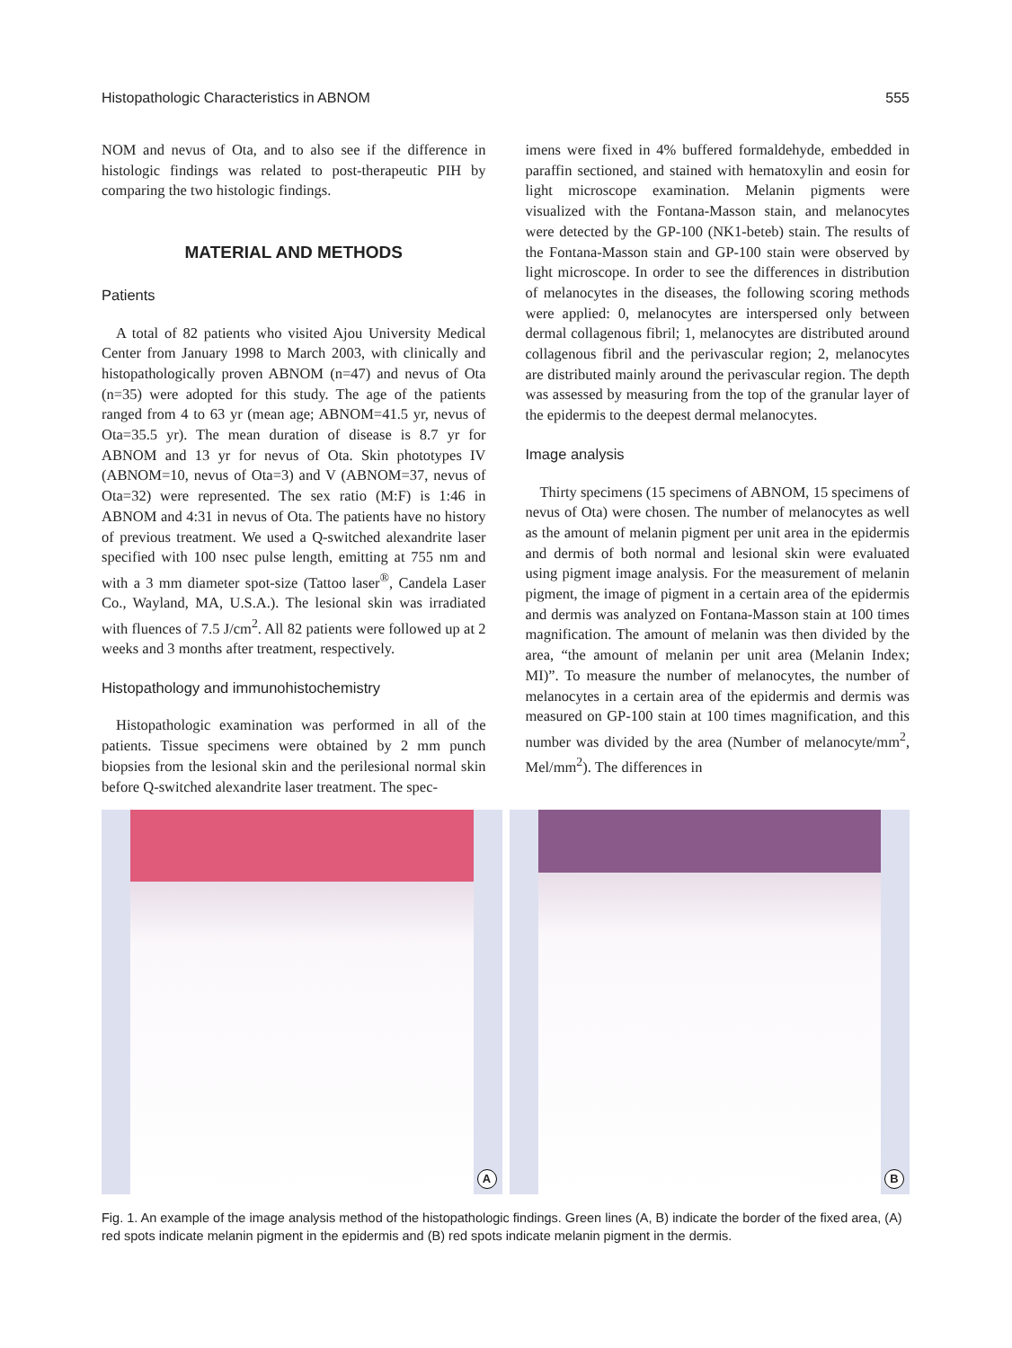Histopathologic Characteristics in ABNOM 555
NOM and nevus of Ota, and to also see if the difference in histologic findings was related to post-therapeutic PIH by comparing the two histologic findings.
MATERIAL AND METHODS
Patients
A total of 82 patients who visited Ajou University Medical Center from January 1998 to March 2003, with clinically and histopathologically proven ABNOM (n=47) and nevus of Ota (n=35) were adopted for this study. The age of the patients ranged from 4 to 63 yr (mean age; ABNOM=41.5 yr, nevus of Ota=35.5 yr). The mean duration of disease is 8.7 yr for ABNOM and 13 yr for nevus of Ota. Skin phototypes IV (ABNOM=10, nevus of Ota=3) and V (ABNOM=37, nevus of Ota=32) were represented. The sex ratio (M:F) is 1:46 in ABNOM and 4:31 in nevus of Ota. The patients have no history of previous treatment. We used a Q-switched alexandrite laser specified with 100 nsec pulse length, emitting at 755 nm and with a 3 mm diameter spot-size (Tattoo laser<sup>®</sup>, Candela Laser Co., Wayland, MA, U.S.A.). The lesional skin was irradiated with fluences of 7.5 J/cm<sup>2</sup>. All 82 patients were followed up at 2 weeks and 3 months after treatment, respectively.
Histopathology and immunohistochemistry
Histopathologic examination was performed in all of the patients. Tissue specimens were obtained by 2 mm punch biopsies from the lesional skin and the perilesional normal skin before Q-switched alexandrite laser treatment. The spec-
imens were fixed in 4% buffered formaldehyde, embedded in paraffin sectioned, and stained with hematoxylin and eosin for light microscope examination. Melanin pigments were visualized with the Fontana-Masson stain, and melanocytes were detected by the GP-100 (NK1-beteb) stain. The results of the Fontana-Masson stain and GP-100 stain were observed by light microscope. In order to see the differences in distribution of melanocytes in the diseases, the following scoring methods were applied: 0, melanocytes are interspersed only between dermal collagenous fibril; 1, melanocytes are distributed around collagenous fibril and the perivascular region; 2, melanocytes are distributed mainly around the perivascular region. The depth was assessed by measuring from the top of the granular layer of the epidermis to the deepest dermal melanocytes.
Image analysis
Thirty specimens (15 specimens of ABNOM, 15 specimens of nevus of Ota) were chosen. The number of melanocytes as well as the amount of melanin pigment per unit area in the epidermis and dermis of both normal and lesional skin were evaluated using pigment image analysis. For the measurement of melanin pigment, the image of pigment in a certain area of the epidermis and dermis was analyzed on Fontana-Masson stain at 100 times magnification. The amount of melanin was then divided by the area, “the amount of melanin per unit area (Melanin Index; MI)”. To measure the number of melanocytes, the number of melanocytes in a certain area of the epidermis and dermis was measured on GP-100 stain at 100 times magnification, and this number was divided by the area (Number of melanocyte/mm<sup>2</sup>, Mel/mm<sup>2</sup>). The differences in
A
B
Fig. 1. An example of the image analysis method of the histopathologic findings. Green lines (A, B) indicate the border of the fixed area, (A) red spots indicate melanin pigment in the epidermis and (B) red spots indicate melanin pigment in the dermis.